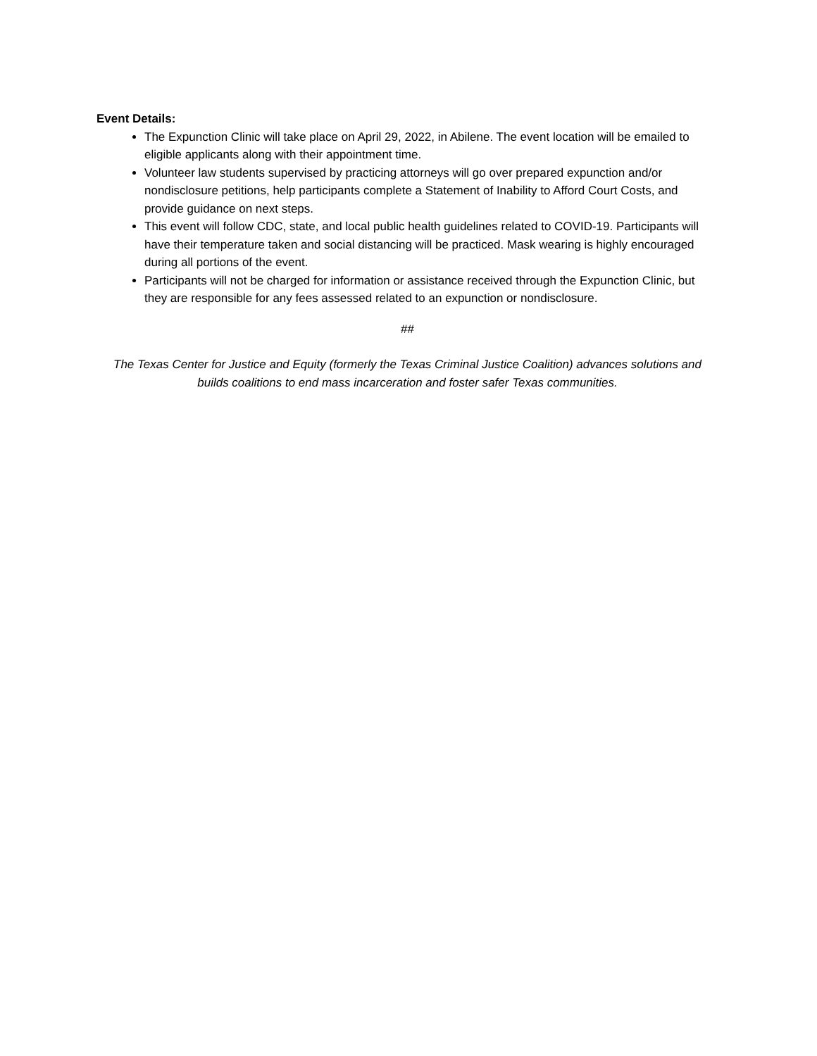Event Details:
The Expunction Clinic will take place on April 29, 2022, in Abilene. The event location will be emailed to eligible applicants along with their appointment time.
Volunteer law students supervised by practicing attorneys will go over prepared expunction and/or nondisclosure petitions, help participants complete a Statement of Inability to Afford Court Costs, and provide guidance on next steps.
This event will follow CDC, state, and local public health guidelines related to COVID-19. Participants will have their temperature taken and social distancing will be practiced. Mask wearing is highly encouraged during all portions of the event.
Participants will not be charged for information or assistance received through the Expunction Clinic, but they are responsible for any fees assessed related to an expunction or nondisclosure.
##
The Texas Center for Justice and Equity (formerly the Texas Criminal Justice Coalition) advances solutions and builds coalitions to end mass incarceration and foster safer Texas communities.